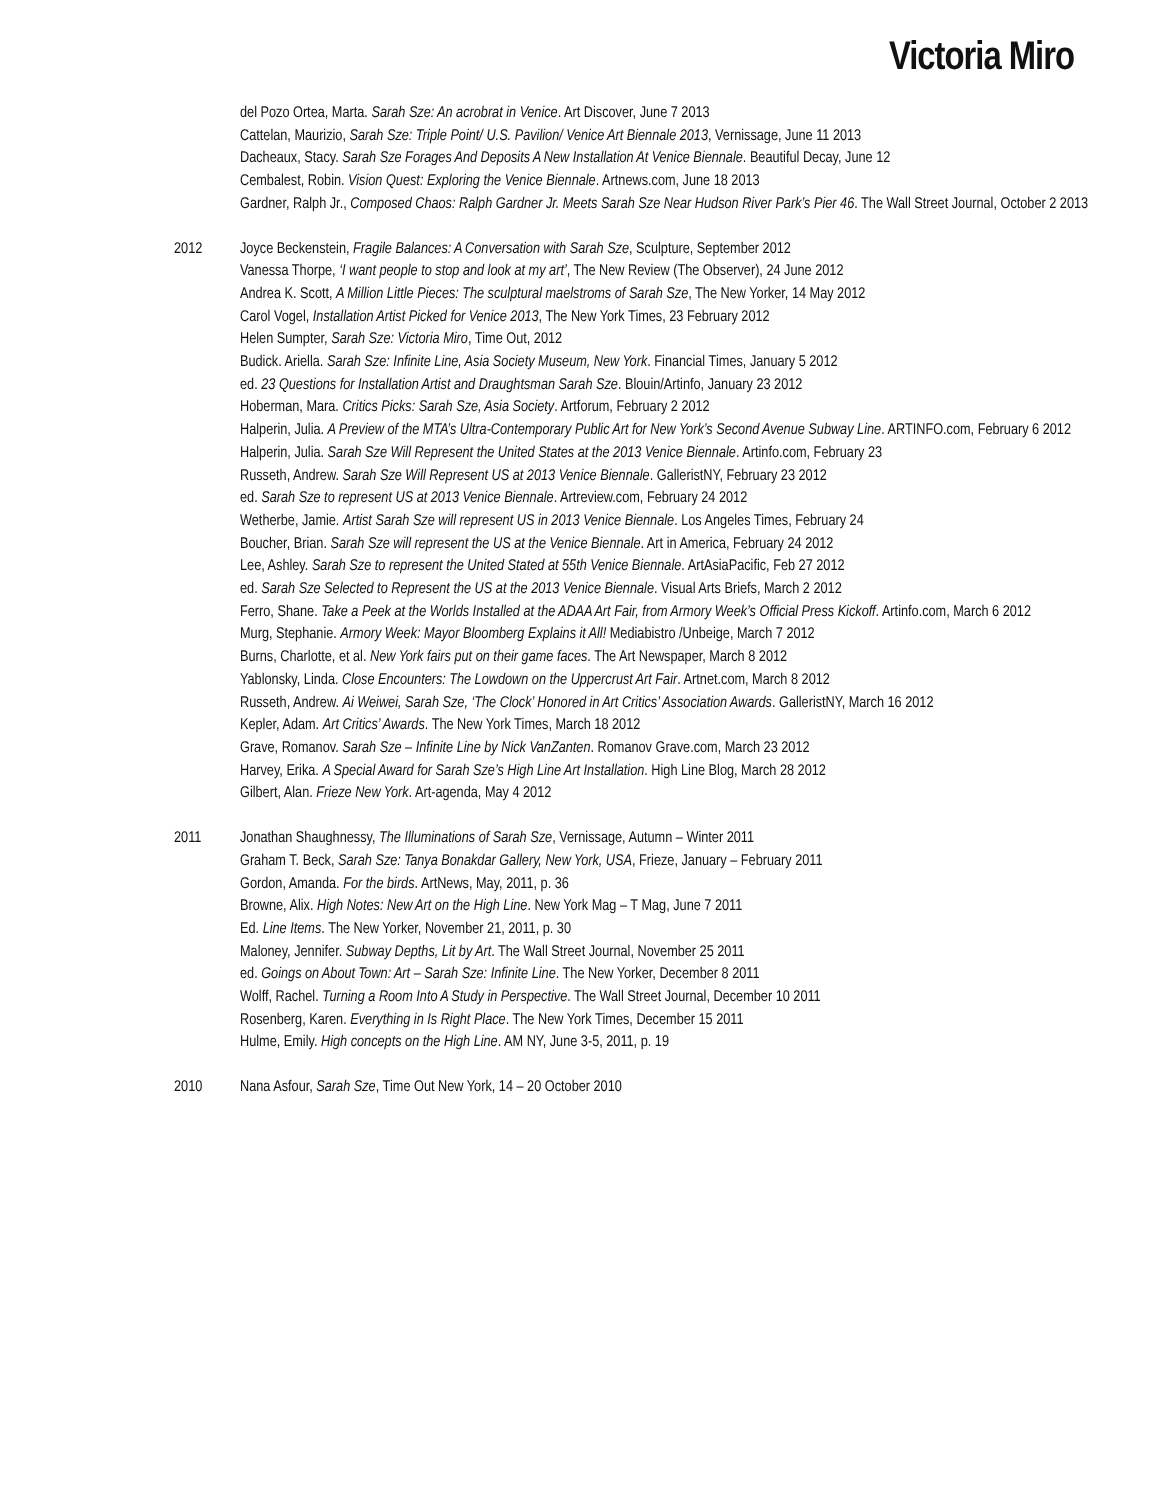Victoria Miro
del Pozo Ortea, Marta. Sarah Sze: An acrobrat in Venice. Art Discover, June 7 2013
Cattelan, Maurizio, Sarah Sze: Triple Point/ U.S. Pavilion/ Venice Art Biennale 2013, Vernissage, June 11 2013
Dacheaux, Stacy. Sarah Sze Forages And Deposits A New Installation At Venice Biennale. Beautiful Decay, June 12
Cembalest, Robin. Vision Quest: Exploring the Venice Biennale. Artnews.com, June 18 2013
Gardner, Ralph Jr., Composed Chaos: Ralph Gardner Jr. Meets Sarah Sze Near Hudson River Park’s Pier 46. The Wall Street Journal, October 2 2013
2012 Joyce Beckenstein, Fragile Balances: A Conversation with Sarah Sze, Sculpture, September 2012
Vanessa Thorpe, ‘I want people to stop and look at my art’, The New Review (The Observer), 24 June 2012
Andrea K. Scott, A Million Little Pieces: The sculptural maelstroms of Sarah Sze, The New Yorker, 14 May 2012
Carol Vogel, Installation Artist Picked for Venice 2013, The New York Times, 23 February 2012
Helen Sumpter, Sarah Sze: Victoria Miro, Time Out, 2012
Budick. Ariella. Sarah Sze: Infinite Line, Asia Society Museum, New York. Financial Times, January 5 2012
ed. 23 Questions for Installation Artist and Draughtsman Sarah Sze. Blouin/Artinfo, January 23 2012
Hoberman, Mara. Critics Picks: Sarah Sze, Asia Society. Artforum, February 2 2012
Halperin, Julia. A Preview of the MTA’s Ultra-Contemporary Public Art for New York’s Second Avenue Subway Line. ARTINFO.com, February 6 2012
Halperin, Julia. Sarah Sze Will Represent the United States at the 2013 Venice Biennale. Artinfo.com, February 23
Russeth, Andrew. Sarah Sze Will Represent US at 2013 Venice Biennale. GalleristNY, February 23 2012
ed. Sarah Sze to represent US at 2013 Venice Biennale. Artreview.com, February 24 2012
Wetherbe, Jamie. Artist Sarah Sze will represent US in 2013 Venice Biennale. Los Angeles Times, February 24
Boucher, Brian. Sarah Sze will represent the US at the Venice Biennale. Art in America, February 24 2012
Lee, Ashley. Sarah Sze to represent the United Stated at 55th Venice Biennale. ArtAsiaPacific, Feb 27 2012
ed. Sarah Sze Selected to Represent the US at the 2013 Venice Biennale. Visual Arts Briefs, March 2 2012
Ferro, Shane. Take a Peek at the Worlds Installed at the ADAA Art Fair, from Armory Week’s Official Press Kickoff. Artinfo.com, March 6 2012
Murg, Stephanie. Armory Week: Mayor Bloomberg Explains it All! Mediabistro /Unbeige, March 7 2012
Burns, Charlotte, et al. New York fairs put on their game faces. The Art Newspaper, March 8 2012
Yablonsky, Linda. Close Encounters: The Lowdown on the Uppercrust Art Fair. Artnet.com, March 8 2012
Russeth, Andrew. Ai Weiwei, Sarah Sze, ‘The Clock’ Honored in Art Critics’ Association Awards. GalleristNY, March 16 2012
Kepler, Adam. Art Critics’ Awards. The New York Times, March 18 2012
Grave, Romanov. Sarah Sze – Infinite Line by Nick VanZanten. Romanov Grave.com, March 23 2012
Harvey, Erika. A Special Award for Sarah Sze’s High Line Art Installation. High Line Blog, March 28 2012
Gilbert, Alan. Frieze New York. Art-agenda, May 4 2012
2011 Jonathan Shaughnessy, The Illuminations of Sarah Sze, Vernissage, Autumn – Winter 2011
Graham T. Beck, Sarah Sze: Tanya Bonakdar Gallery, New York, USA, Frieze, January – February 2011
Gordon, Amanda. For the birds. ArtNews, May, 2011, p. 36
Browne, Alix. High Notes: New Art on the High Line. New York Mag – T Mag, June 7 2011
Ed. Line Items. The New Yorker, November 21, 2011, p. 30
Maloney, Jennifer. Subway Depths, Lit by Art. The Wall Street Journal, November 25 2011
ed. Goings on About Town: Art – Sarah Sze: Infinite Line. The New Yorker, December 8 2011
Wolff, Rachel. Turning a Room Into A Study in Perspective. The Wall Street Journal, December 10 2011
Rosenberg, Karen. Everything in Is Right Place. The New York Times, December 15 2011
Hulme, Emily. High concepts on the High Line. AM NY, June 3-5, 2011, p. 19
2010 Nana Asfour, Sarah Sze, Time Out New York, 14 – 20 October 2010